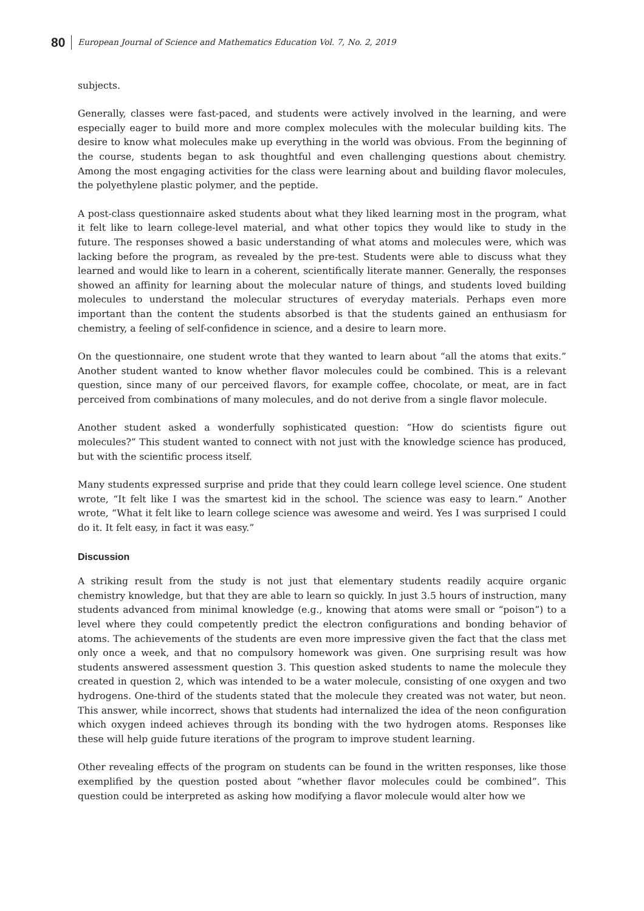80 European Journal of Science and Mathematics Education Vol. 7, No. 2, 2019
subjects.
Generally, classes were fast-paced, and students were actively involved in the learning, and were especially eager to build more and more complex molecules with the molecular building kits. The desire to know what molecules make up everything in the world was obvious. From the beginning of the course, students began to ask thoughtful and even challenging questions about chemistry. Among the most engaging activities for the class were learning about and building flavor molecules, the polyethylene plastic polymer, and the peptide.
A post-class questionnaire asked students about what they liked learning most in the program, what it felt like to learn college-level material, and what other topics they would like to study in the future. The responses showed a basic understanding of what atoms and molecules were, which was lacking before the program, as revealed by the pre-test. Students were able to discuss what they learned and would like to learn in a coherent, scientifically literate manner. Generally, the responses showed an affinity for learning about the molecular nature of things, and students loved building molecules to understand the molecular structures of everyday materials. Perhaps even more important than the content the students absorbed is that the students gained an enthusiasm for chemistry, a feeling of self-confidence in science, and a desire to learn more.
On the questionnaire, one student wrote that they wanted to learn about “all the atoms that exits.” Another student wanted to know whether flavor molecules could be combined. This is a relevant question, since many of our perceived flavors, for example coffee, chocolate, or meat, are in fact perceived from combinations of many molecules, and do not derive from a single flavor molecule.
Another student asked a wonderfully sophisticated question: “How do scientists figure out molecules?” This student wanted to connect with not just with the knowledge science has produced, but with the scientific process itself.
Many students expressed surprise and pride that they could learn college level science. One student wrote, “It felt like I was the smartest kid in the school. The science was easy to learn.” Another wrote, “What it felt like to learn college science was awesome and weird. Yes I was surprised I could do it. It felt easy, in fact it was easy.”
Discussion
A striking result from the study is not just that elementary students readily acquire organic chemistry knowledge, but that they are able to learn so quickly. In just 3.5 hours of instruction, many students advanced from minimal knowledge (e.g., knowing that atoms were small or “poison”) to a level where they could competently predict the electron configurations and bonding behavior of atoms. The achievements of the students are even more impressive given the fact that the class met only once a week, and that no compulsory homework was given. One surprising result was how students answered assessment question 3. This question asked students to name the molecule they created in question 2, which was intended to be a water molecule, consisting of one oxygen and two hydrogens. One-third of the students stated that the molecule they created was not water, but neon. This answer, while incorrect, shows that students had internalized the idea of the neon configuration which oxygen indeed achieves through its bonding with the two hydrogen atoms. Responses like these will help guide future iterations of the program to improve student learning.
Other revealing effects of the program on students can be found in the written responses, like those exemplified by the question posted about “whether flavor molecules could be combined”. This question could be interpreted as asking how modifying a flavor molecule would alter how we